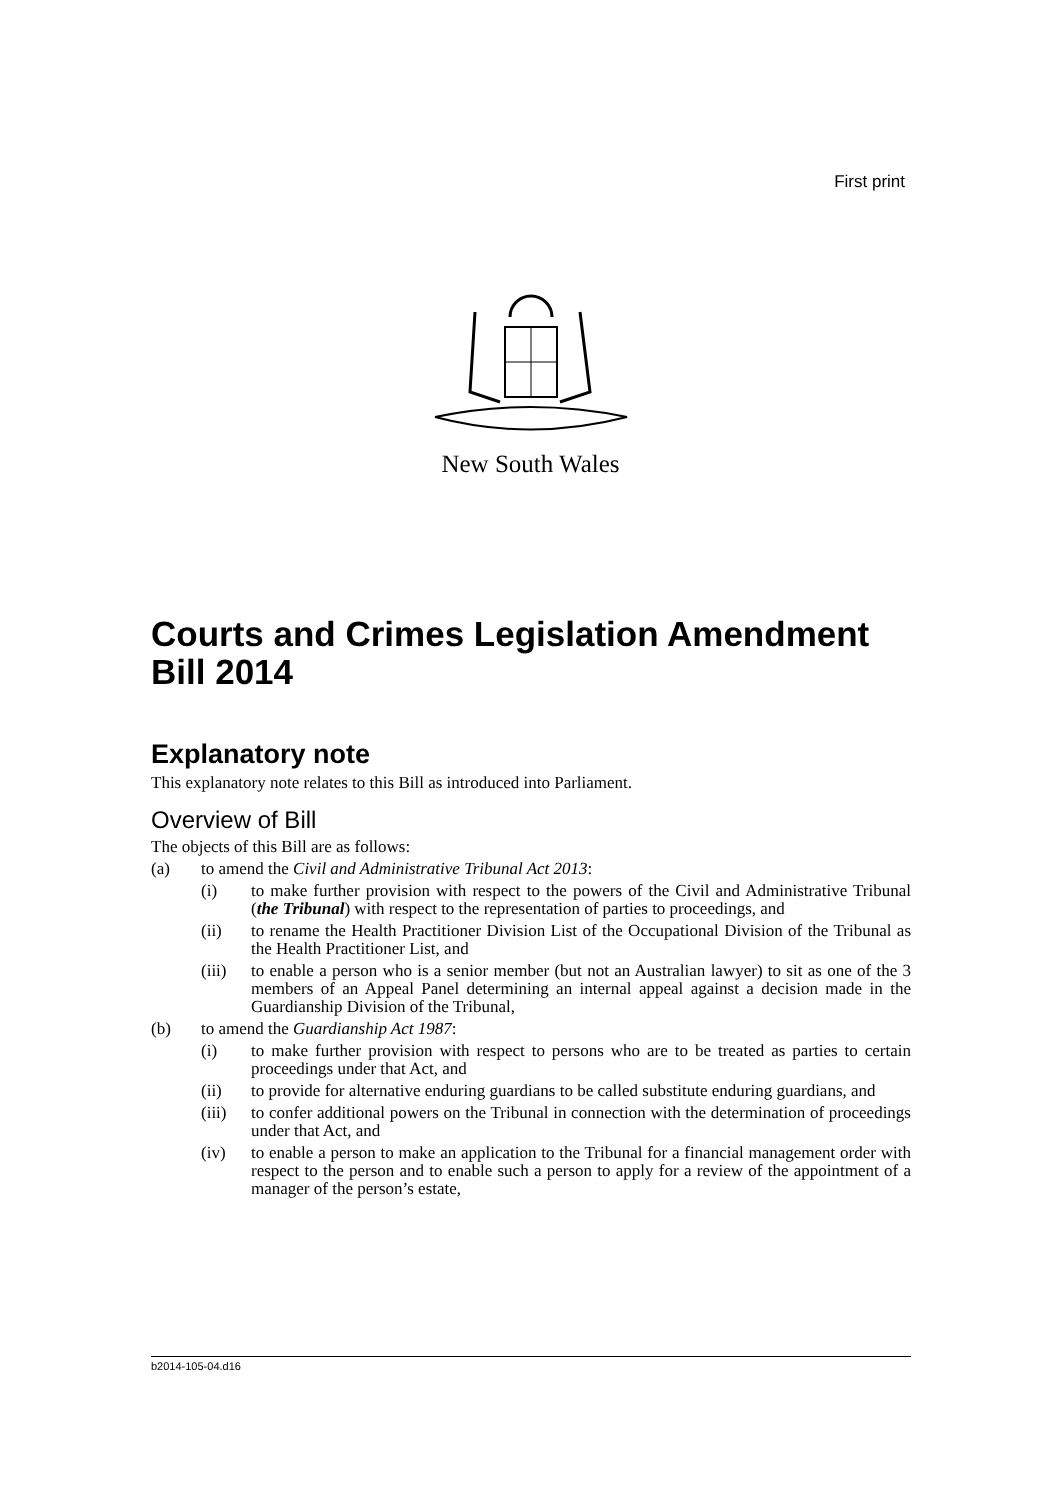First print
New South Wales
Courts and Crimes Legislation Amendment Bill 2014
Explanatory note
This explanatory note relates to this Bill as introduced into Parliament.
Overview of Bill
The objects of this Bill are as follows:
(a) to amend the Civil and Administrative Tribunal Act 2013:
(i) to make further provision with respect to the powers of the Civil and Administrative Tribunal (the Tribunal) with respect to the representation of parties to proceedings, and
(ii) to rename the Health Practitioner Division List of the Occupational Division of the Tribunal as the Health Practitioner List, and
(iii) to enable a person who is a senior member (but not an Australian lawyer) to sit as one of the 3 members of an Appeal Panel determining an internal appeal against a decision made in the Guardianship Division of the Tribunal,
(b) to amend the Guardianship Act 1987:
(i) to make further provision with respect to persons who are to be treated as parties to certain proceedings under that Act, and
(ii) to provide for alternative enduring guardians to be called substitute enduring guardians, and
(iii) to confer additional powers on the Tribunal in connection with the determination of proceedings under that Act, and
(iv) to enable a person to make an application to the Tribunal for a financial management order with respect to the person and to enable such a person to apply for a review of the appointment of a manager of the person’s estate,
b2014-105-04.d16